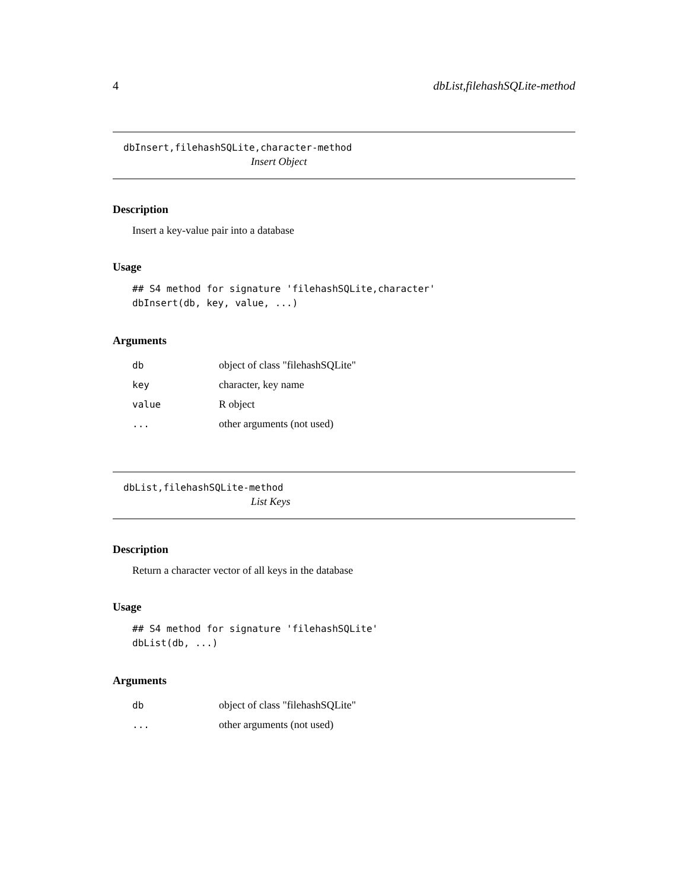4 dbList,filehashSQLite-method
dbInsert,filehashSQLite,character-method
Insert Object
Description
Insert a key-value pair into a database
Usage
## S4 method for signature 'filehashSQLite,character'
dbInsert(db, key, value, ...)
Arguments
| db | object of class "filehashSQLite" |
| key | character, key name |
| value | R object |
| ... | other arguments (not used) |
dbList,filehashSQLite-method
List Keys
Description
Return a character vector of all keys in the database
Usage
## S4 method for signature 'filehashSQLite'
dbList(db, ...)
Arguments
| db | object of class "filehashSQLite" |
| ... | other arguments (not used) |